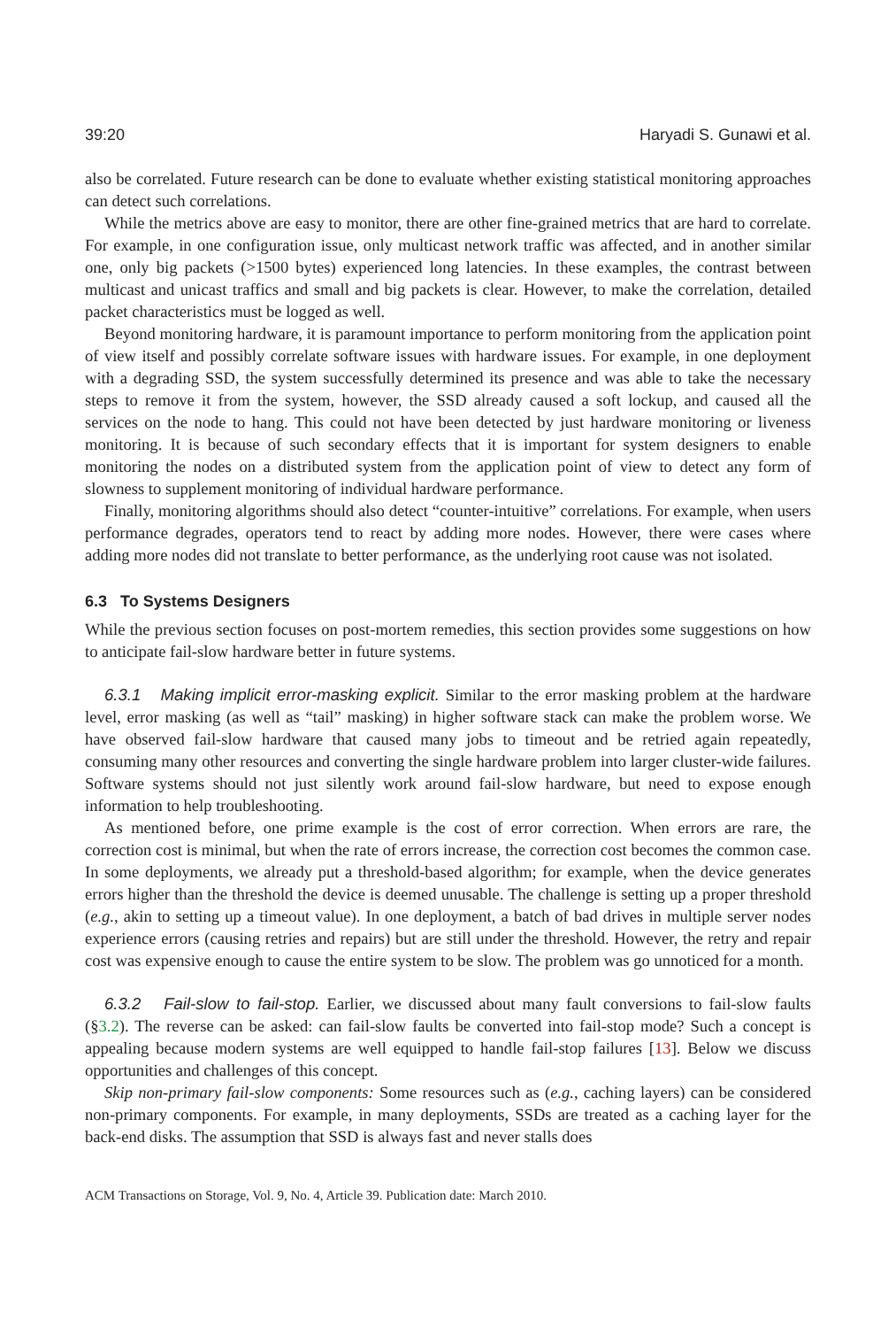39:20 Haryadi S. Gunawi et al.
also be correlated. Future research can be done to evaluate whether existing statistical monitoring approaches can detect such correlations.
While the metrics above are easy to monitor, there are other fine-grained metrics that are hard to correlate. For example, in one configuration issue, only multicast network traffic was affected, and in another similar one, only big packets (>1500 bytes) experienced long latencies. In these examples, the contrast between multicast and unicast traffics and small and big packets is clear. However, to make the correlation, detailed packet characteristics must be logged as well.
Beyond monitoring hardware, it is paramount importance to perform monitoring from the application point of view itself and possibly correlate software issues with hardware issues. For example, in one deployment with a degrading SSD, the system successfully determined its presence and was able to take the necessary steps to remove it from the system, however, the SSD already caused a soft lockup, and caused all the services on the node to hang. This could not have been detected by just hardware monitoring or liveness monitoring. It is because of such secondary effects that it is important for system designers to enable monitoring the nodes on a distributed system from the application point of view to detect any form of slowness to supplement monitoring of individual hardware performance.
Finally, monitoring algorithms should also detect “counter-intuitive” correlations. For example, when users performance degrades, operators tend to react by adding more nodes. However, there were cases where adding more nodes did not translate to better performance, as the underlying root cause was not isolated.
6.3 To Systems Designers
While the previous section focuses on post-mortem remedies, this section provides some suggestions on how to anticipate fail-slow hardware better in future systems.
6.3.1 Making implicit error-masking explicit. Similar to the error masking problem at the hardware level, error masking (as well as “tail” masking) in higher software stack can make the problem worse. We have observed fail-slow hardware that caused many jobs to timeout and be retried again repeatedly, consuming many other resources and converting the single hardware problem into larger cluster-wide failures. Software systems should not just silently work around fail-slow hardware, but need to expose enough information to help troubleshooting.
As mentioned before, one prime example is the cost of error correction. When errors are rare, the correction cost is minimal, but when the rate of errors increase, the correction cost becomes the common case. In some deployments, we already put a threshold-based algorithm; for example, when the device generates errors higher than the threshold the device is deemed unusable. The challenge is setting up a proper threshold (e.g., akin to setting up a timeout value). In one deployment, a batch of bad drives in multiple server nodes experience errors (causing retries and repairs) but are still under the threshold. However, the retry and repair cost was expensive enough to cause the entire system to be slow. The problem was go unnoticed for a month.
6.3.2 Fail-slow to fail-stop. Earlier, we discussed about many fault conversions to fail-slow faults (§3.2). The reverse can be asked: can fail-slow faults be converted into fail-stop mode? Such a concept is appealing because modern systems are well equipped to handle fail-stop failures [13]. Below we discuss opportunities and challenges of this concept.
Skip non-primary fail-slow components: Some resources such as (e.g., caching layers) can be considered non-primary components. For example, in many deployments, SSDs are treated as a caching layer for the back-end disks. The assumption that SSD is always fast and never stalls does
ACM Transactions on Storage, Vol. 9, No. 4, Article 39. Publication date: March 2010.